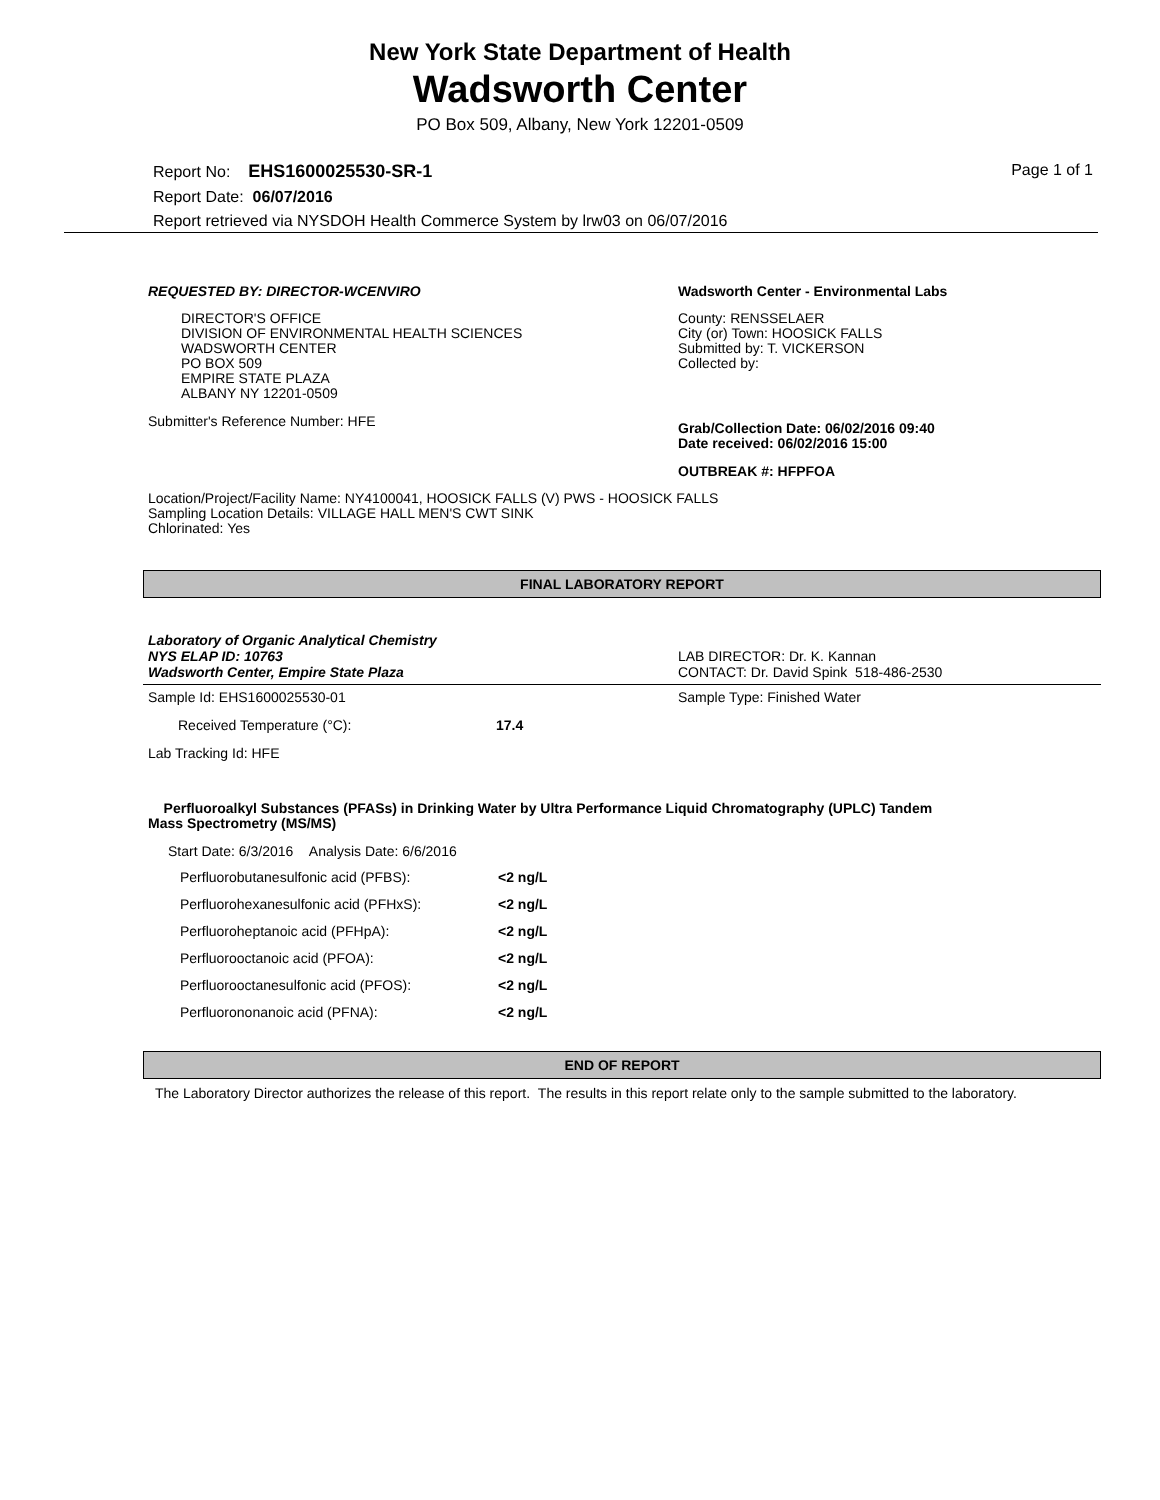New York State Department of Health
Wadsworth Center
PO Box 509, Albany, New York 12201-0509
Report No: EHS1600025530-SR-1 Page 1 of 1
Report Date: 06/07/2016
Report retrieved via NYSDOH Health Commerce System by lrw03 on 06/07/2016
REQUESTED BY: DIRECTOR-WCENVIRO
DIRECTOR'S OFFICE
DIVISION OF ENVIRONMENTAL HEALTH SCIENCES
WADSWORTH CENTER
PO BOX 509
EMPIRE STATE PLAZA
ALBANY NY 12201-0509
Submitter's Reference Number: HFE
Wadsworth Center - Environmental Labs
County: RENSSELAER
City (or) Town: HOOSICK FALLS
Submitted by: T. VICKERSON
Collected by:
Grab/Collection Date: 06/02/2016 09:40
Date received: 06/02/2016 15:00
OUTBREAK #: HFPFOA
Location/Project/Facility Name: NY4100041, HOOSICK FALLS (V) PWS - HOOSICK FALLS
Sampling Location Details: VILLAGE HALL MEN'S CWT SINK
Chlorinated: Yes
FINAL LABORATORY REPORT
Laboratory of Organic Analytical Chemistry
NYS ELAP ID: 10763
Wadsworth Center, Empire State Plaza
LAB DIRECTOR: Dr. K. Kannan
CONTACT: Dr. David Spink 518-486-2530
Sample Id: EHS1600025530-01 Sample Type: Finished Water
| Received Temperature (°C): | 17.4 |
Lab Tracking Id: HFE
Perfluoroalkyl Substances (PFASs) in Drinking Water by Ultra Performance Liquid Chromatography (UPLC) Tandem
Mass Spectrometry (MS/MS)
Start Date: 6/3/2016 Analysis Date: 6/6/2016
| Perfluorobutanesulfonic acid (PFBS): | <2 ng/L |
| Perfluorohexanesulfonic acid (PFHxS): | <2 ng/L |
| Perfluoroheptanoic acid (PFHpA): | <2 ng/L |
| Perfluorooctanoic acid (PFOA): | <2 ng/L |
| Perfluorooctanesulfonic acid (PFOS): | <2 ng/L |
| Perfluorononanoic acid (PFNA): | <2 ng/L |
END OF REPORT
The Laboratory Director authorizes the release of this report. The results in this report relate only to the sample submitted to the laboratory.